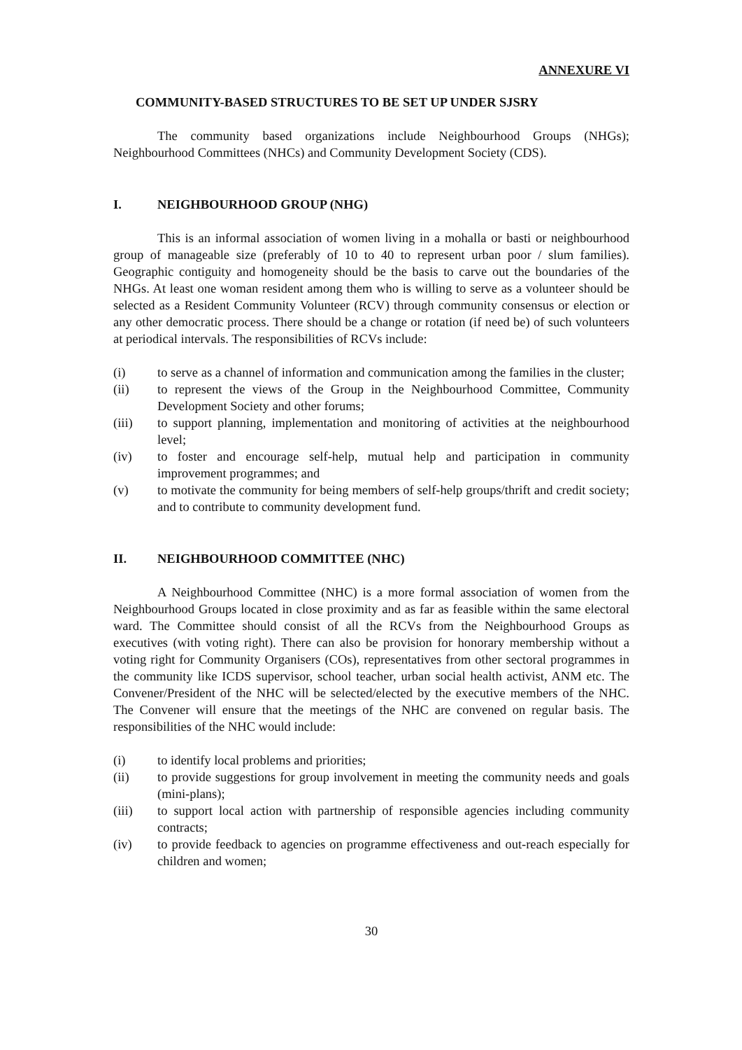ANNEXURE VI
COMMUNITY-BASED STRUCTURES TO BE SET UP UNDER SJSRY
The community based organizations include Neighbourhood Groups (NHGs); Neighbourhood Committees (NHCs) and Community Development Society (CDS).
I. NEIGHBOURHOOD GROUP (NHG)
This is an informal association of women living in a mohalla or basti or neighbourhood group of manageable size (preferably of 10 to 40 to represent urban poor / slum families). Geographic contiguity and homogeneity should be the basis to carve out the boundaries of the NHGs. At least one woman resident among them who is willing to serve as a volunteer should be selected as a Resident Community Volunteer (RCV) through community consensus or election or any other democratic process. There should be a change or rotation (if need be) of such volunteers at periodical intervals. The responsibilities of RCVs include:
(i) to serve as a channel of information and communication among the families in the cluster;
(ii) to represent the views of the Group in the Neighbourhood Committee, Community Development Society and other forums;
(iii) to support planning, implementation and monitoring of activities at the neighbourhood level;
(iv) to foster and encourage self-help, mutual help and participation in community improvement programmes; and
(v) to motivate the community for being members of self-help groups/thrift and credit society; and to contribute to community development fund.
II. NEIGHBOURHOOD COMMITTEE (NHC)
A Neighbourhood Committee (NHC) is a more formal association of women from the Neighbourhood Groups located in close proximity and as far as feasible within the same electoral ward. The Committee should consist of all the RCVs from the Neighbourhood Groups as executives (with voting right). There can also be provision for honorary membership without a voting right for Community Organisers (COs), representatives from other sectoral programmes in the community like ICDS supervisor, school teacher, urban social health activist, ANM etc. The Convener/President of the NHC will be selected/elected by the executive members of the NHC. The Convener will ensure that the meetings of the NHC are convened on regular basis. The responsibilities of the NHC would include:
(i) to identify local problems and priorities;
(ii) to provide suggestions for group involvement in meeting the community needs and goals (mini-plans);
(iii) to support local action with partnership of responsible agencies including community contracts;
(iv) to provide feedback to agencies on programme effectiveness and out-reach especially for children and women;
30